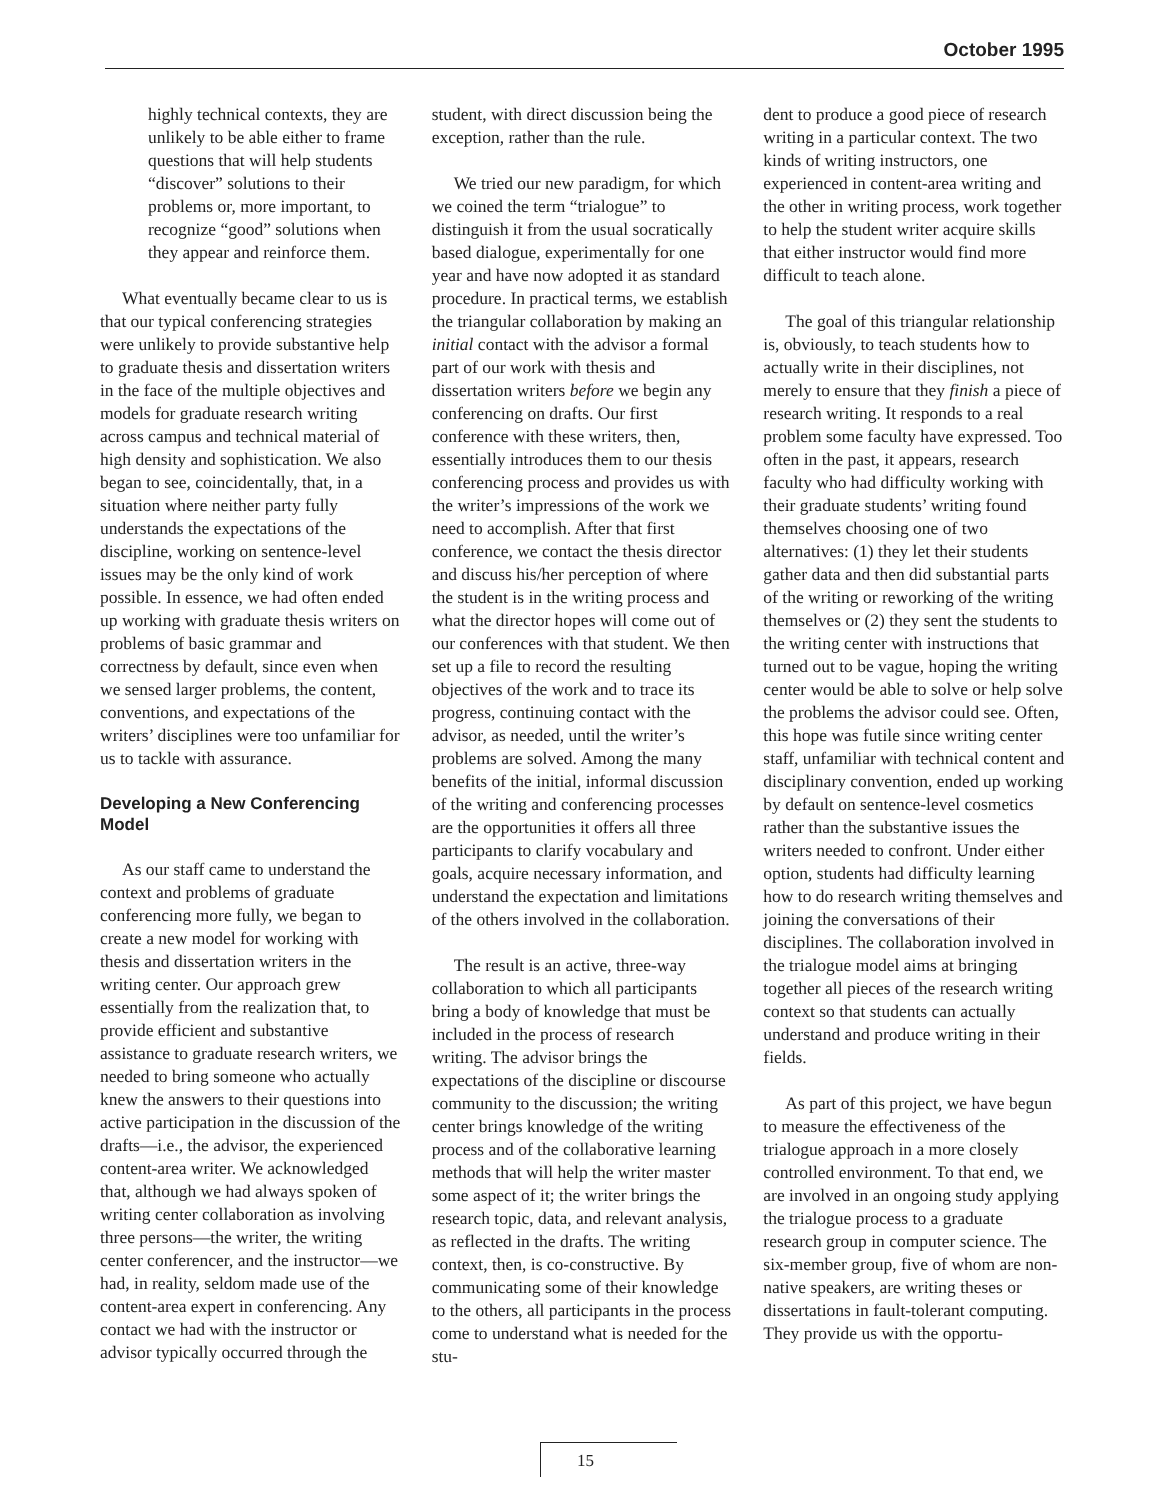October 1995
highly technical contexts, they are unlikely to be able either to frame questions that will help students “discover” solutions to their problems or, more important, to recognize “good” solutions when they appear and reinforce them.
What eventually became clear to us is that our typical conferencing strategies were unlikely to provide substantive help to graduate thesis and dissertation writers in the face of the multiple objectives and models for graduate research writing across campus and technical material of high density and sophistication. We also began to see, coincidentally, that, in a situation where neither party fully understands the expectations of the discipline, working on sentence-level issues may be the only kind of work possible. In essence, we had often ended up working with graduate thesis writers on problems of basic grammar and correctness by default, since even when we sensed larger problems, the content, conventions, and expectations of the writers’ disciplines were too unfamiliar for us to tackle with assurance.
Developing a New Conferencing Model
As our staff came to understand the context and problems of graduate conferencing more fully, we began to create a new model for working with thesis and dissertation writers in the writing center. Our approach grew essentially from the realization that, to provide efficient and substantive assistance to graduate research writers, we needed to bring someone who actually knew the answers to their questions into active participation in the discussion of the drafts—i.e., the advisor, the experienced content-area writer. We acknowledged that, although we had always spoken of writing center collaboration as involving three persons—the writer, the writing center conferencer, and the instructor—we had, in reality, seldom made use of the content-area expert in conferencing. Any contact we had with the instructor or advisor typically occurred through the
student, with direct discussion being the exception, rather than the rule.
We tried our new paradigm, for which we coined the term “trialogue” to distinguish it from the usual socratically based dialogue, experimentally for one year and have now adopted it as standard procedure. In practical terms, we establish the triangular collaboration by making an initial contact with the advisor a formal part of our work with thesis and dissertation writers before we begin any conferencing on drafts. Our first conference with these writers, then, essentially introduces them to our thesis conferencing process and provides us with the writer’s impressions of the work we need to accomplish. After that first conference, we contact the thesis director and discuss his/her perception of where the student is in the writing process and what the director hopes will come out of our conferences with that student. We then set up a file to record the resulting objectives of the work and to trace its progress, continuing contact with the advisor, as needed, until the writer’s problems are solved. Among the many benefits of the initial, informal discussion of the writing and conferencing processes are the opportunities it offers all three participants to clarify vocabulary and goals, acquire necessary information, and understand the expectation and limitations of the others involved in the collaboration.
The result is an active, three-way collaboration to which all participants bring a body of knowledge that must be included in the process of research writing. The advisor brings the expectations of the discipline or discourse community to the discussion; the writing center brings knowledge of the writing process and of the collaborative learning methods that will help the writer master some aspect of it; the writer brings the research topic, data, and relevant analysis, as reflected in the drafts. The writing context, then, is co-constructive. By communicating some of their knowledge to the others, all participants in the process come to understand what is needed for the stu-
dent to produce a good piece of research writing in a particular context. The two kinds of writing instructors, one experienced in content-area writing and the other in writing process, work together to help the student writer acquire skills that either instructor would find more difficult to teach alone.
The goal of this triangular relationship is, obviously, to teach students how to actually write in their disciplines, not merely to ensure that they finish a piece of research writing. It responds to a real problem some faculty have expressed. Too often in the past, it appears, research faculty who had difficulty working with their graduate students’ writing found themselves choosing one of two alternatives: (1) they let their students gather data and then did substantial parts of the writing or reworking of the writing themselves or (2) they sent the students to the writing center with instructions that turned out to be vague, hoping the writing center would be able to solve or help solve the problems the advisor could see. Often, this hope was futile since writing center staff, unfamiliar with technical content and disciplinary convention, ended up working by default on sentence-level cosmetics rather than the substantive issues the writers needed to confront. Under either option, students had difficulty learning how to do research writing themselves and joining the conversations of their disciplines. The collaboration involved in the trialogue model aims at bringing together all pieces of the research writing context so that students can actually understand and produce writing in their fields.
As part of this project, we have begun to measure the effectiveness of the trialogue approach in a more closely controlled environment. To that end, we are involved in an ongoing study applying the trialogue process to a graduate research group in computer science. The six-member group, five of whom are non-native speakers, are writing theses or dissertations in fault-tolerant computing. They provide us with the opportu-
15